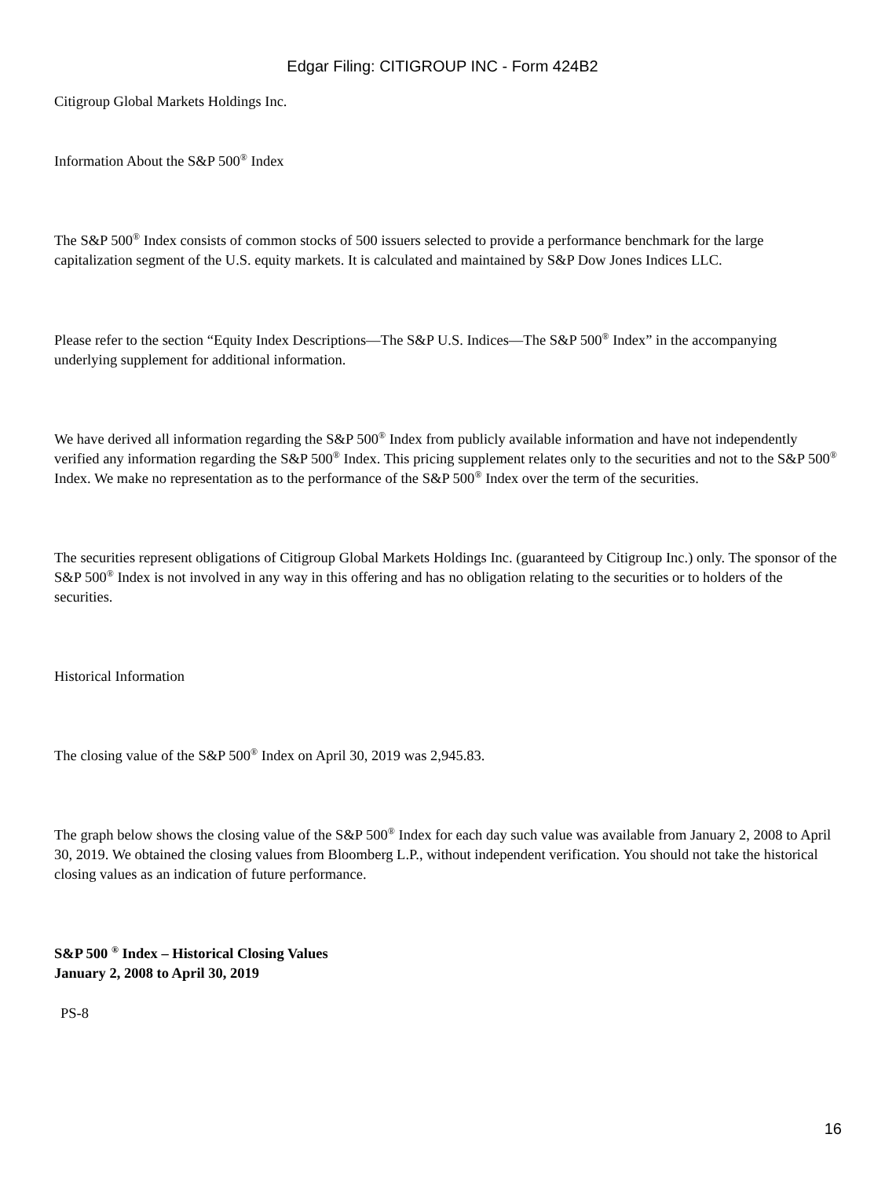Edgar Filing: CITIGROUP INC - Form 424B2
Citigroup Global Markets Holdings Inc.
Information About the S&P 500<sup>®</sup> Index
The S&P 500<sup>®</sup> Index consists of common stocks of 500 issuers selected to provide a performance benchmark for the large capitalization segment of the U.S. equity markets. It is calculated and maintained by S&P Dow Jones Indices LLC.
Please refer to the section “Equity Index Descriptions—The S&P U.S. Indices—The S&P 500<sup>®</sup> Index” in the accompanying underlying supplement for additional information.
We have derived all information regarding the S&P 500<sup>®</sup> Index from publicly available information and have not independently verified any information regarding the S&P 500<sup>®</sup> Index. This pricing supplement relates only to the securities and not to the S&P 500<sup>®</sup> Index. We make no representation as to the performance of the S&P 500<sup>®</sup> Index over the term of the securities.
The securities represent obligations of Citigroup Global Markets Holdings Inc. (guaranteed by Citigroup Inc.) only. The sponsor of the S&P 500<sup>®</sup> Index is not involved in any way in this offering and has no obligation relating to the securities or to holders of the securities.
Historical Information
The closing value of the S&P 500<sup>®</sup> Index on April 30, 2019 was 2,945.83.
The graph below shows the closing value of the S&P 500<sup>®</sup> Index for each day such value was available from January 2, 2008 to April 30, 2019. We obtained the closing values from Bloomberg L.P., without independent verification. You should not take the historical closing values as an indication of future performance.
S&P 500 <sup>®</sup> Index – Historical Closing Values
January 2, 2008 to April 30, 2019
PS-8
16